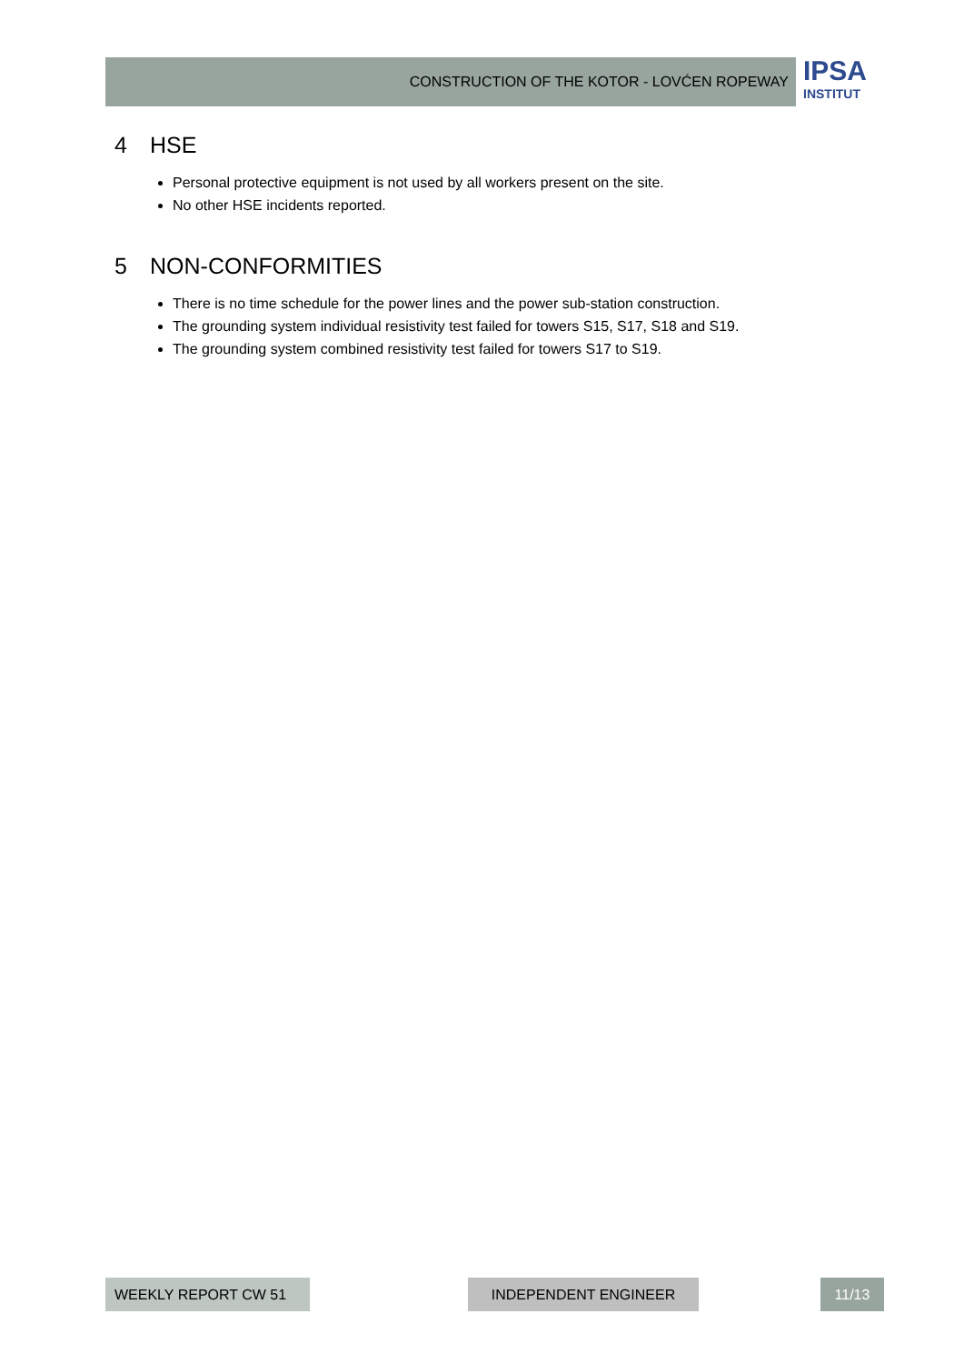CONSTRUCTION OF THE KOTOR - LOVĆEN ROPEWAY
IPSA
INSTITUT
4 HSE
Personal protective equipment is not used by all workers present on the site.
No other HSE incidents reported.
5 NON-CONFORMITIES
There is no time schedule for the power lines and the power sub-station construction.
The grounding system individual resistivity test failed for towers S15, S17, S18 and S19.
The grounding system combined resistivity test failed for towers S17 to S19.
WEEKLY REPORT CW 51 INDEPENDENT ENGINEER 11/13